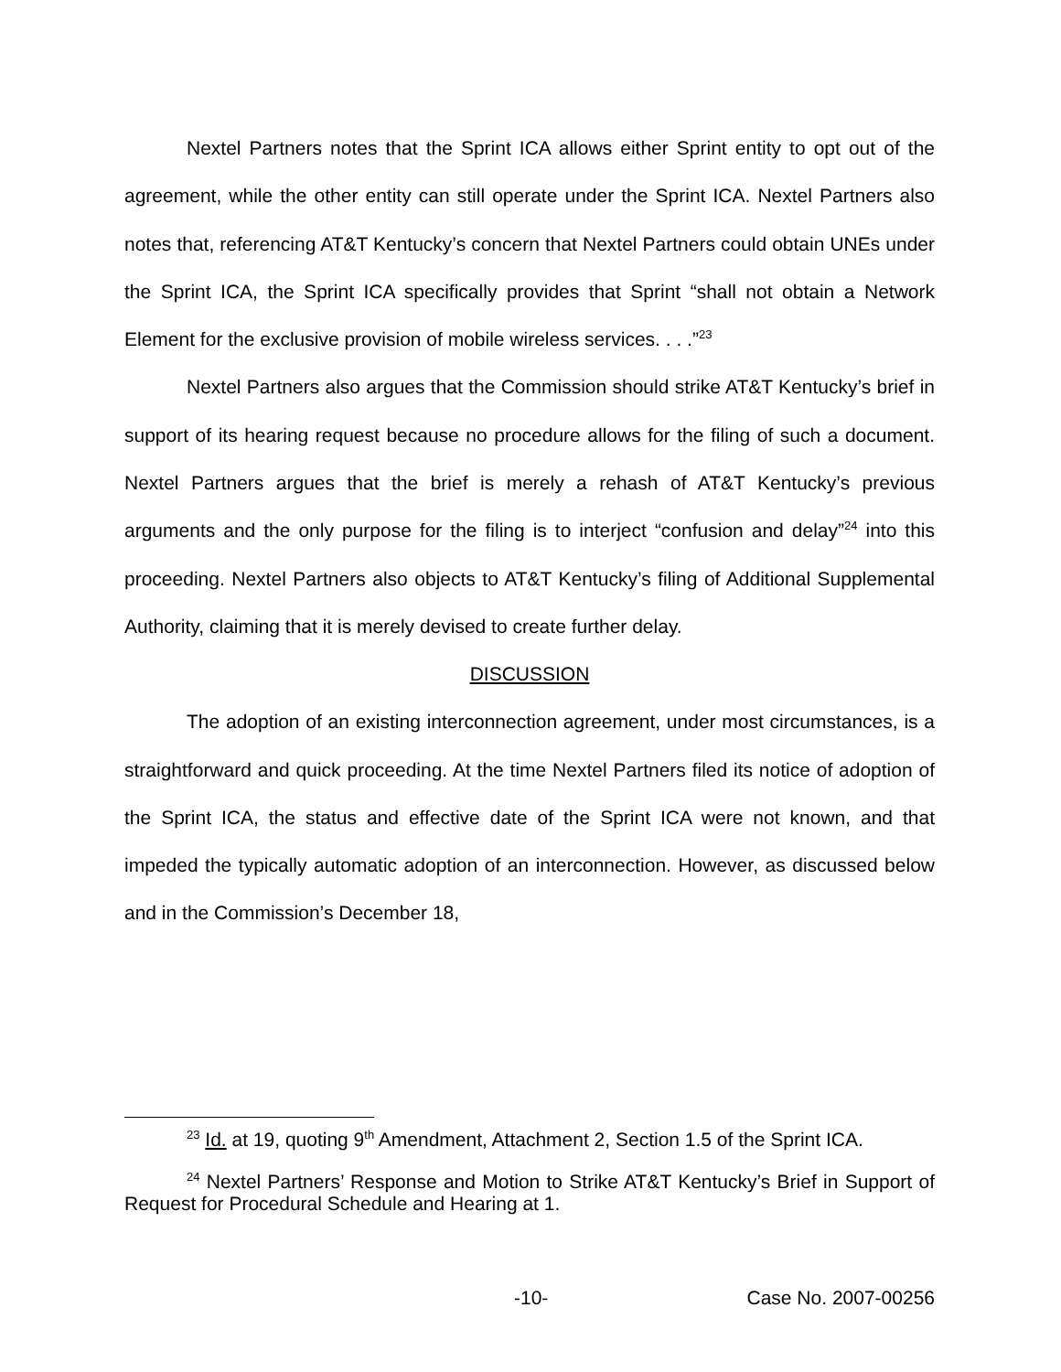Nextel Partners notes that the Sprint ICA allows either Sprint entity to opt out of the agreement, while the other entity can still operate under the Sprint ICA. Nextel Partners also notes that, referencing AT&T Kentucky’s concern that Nextel Partners could obtain UNEs under the Sprint ICA, the Sprint ICA specifically provides that Sprint “shall not obtain a Network Element for the exclusive provision of mobile wireless services. . . .”<sup>23</sup>
Nextel Partners also argues that the Commission should strike AT&T Kentucky’s brief in support of its hearing request because no procedure allows for the filing of such a document. Nextel Partners argues that the brief is merely a rehash of AT&T Kentucky’s previous arguments and the only purpose for the filing is to interject “confusion and delay”<sup>24</sup> into this proceeding. Nextel Partners also objects to AT&T Kentucky’s filing of Additional Supplemental Authority, claiming that it is merely devised to create further delay.
DISCUSSION
The adoption of an existing interconnection agreement, under most circumstances, is a straightforward and quick proceeding. At the time Nextel Partners filed its notice of adoption of the Sprint ICA, the status and effective date of the Sprint ICA were not known, and that impeded the typically automatic adoption of an interconnection. However, as discussed below and in the Commission’s December 18,
<sup>23</sup> Id. at 19, quoting 9<sup>th</sup> Amendment, Attachment 2, Section 1.5 of the Sprint ICA.
<sup>24</sup> Nextel Partners’ Response and Motion to Strike AT&T Kentucky’s Brief in Support of Request for Procedural Schedule and Hearing at 1.
-10- Case No. 2007-00256